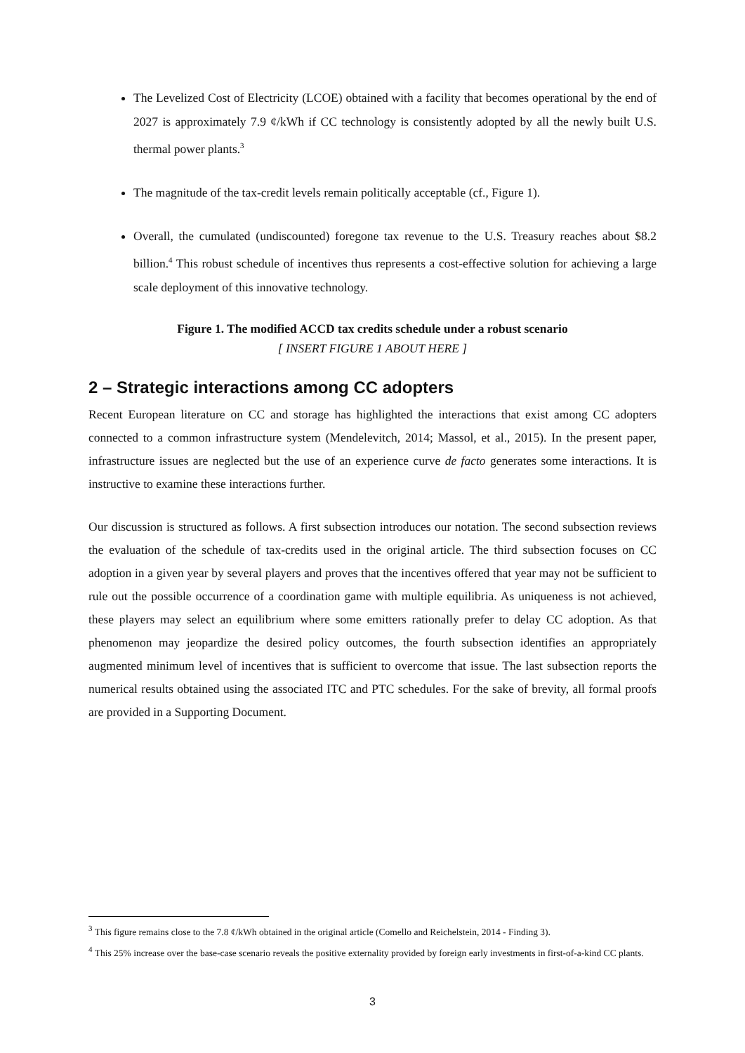The Levelized Cost of Electricity (LCOE) obtained with a facility that becomes operational by the end of 2027 is approximately 7.9 ¢/kWh if CC technology is consistently adopted by all the newly built U.S. thermal power plants.<sup>3</sup>
The magnitude of the tax-credit levels remain politically acceptable (cf., Figure 1).
Overall, the cumulated (undiscounted) foregone tax revenue to the U.S. Treasury reaches about $8.2 billion.<sup>4</sup> This robust schedule of incentives thus represents a cost-effective solution for achieving a large scale deployment of this innovative technology.
Figure 1. The modified ACCD tax credits schedule under a robust scenario
[ INSERT FIGURE 1 ABOUT HERE ]
2 – Strategic interactions among CC adopters
Recent European literature on CC and storage has highlighted the interactions that exist among CC adopters connected to a common infrastructure system (Mendelevitch, 2014; Massol, et al., 2015). In the present paper, infrastructure issues are neglected but the use of an experience curve de facto generates some interactions. It is instructive to examine these interactions further.
Our discussion is structured as follows. A first subsection introduces our notation. The second subsection reviews the evaluation of the schedule of tax-credits used in the original article. The third subsection focuses on CC adoption in a given year by several players and proves that the incentives offered that year may not be sufficient to rule out the possible occurrence of a coordination game with multiple equilibria. As uniqueness is not achieved, these players may select an equilibrium where some emitters rationally prefer to delay CC adoption. As that phenomenon may jeopardize the desired policy outcomes, the fourth subsection identifies an appropriately augmented minimum level of incentives that is sufficient to overcome that issue. The last subsection reports the numerical results obtained using the associated ITC and PTC schedules. For the sake of brevity, all formal proofs are provided in a Supporting Document.
<sup>3</sup> This figure remains close to the 7.8 ¢/kWh obtained in the original article (Comello and Reichelstein, 2014 - Finding 3).
<sup>4</sup> This 25% increase over the base-case scenario reveals the positive externality provided by foreign early investments in first-of-a-kind CC plants.
3